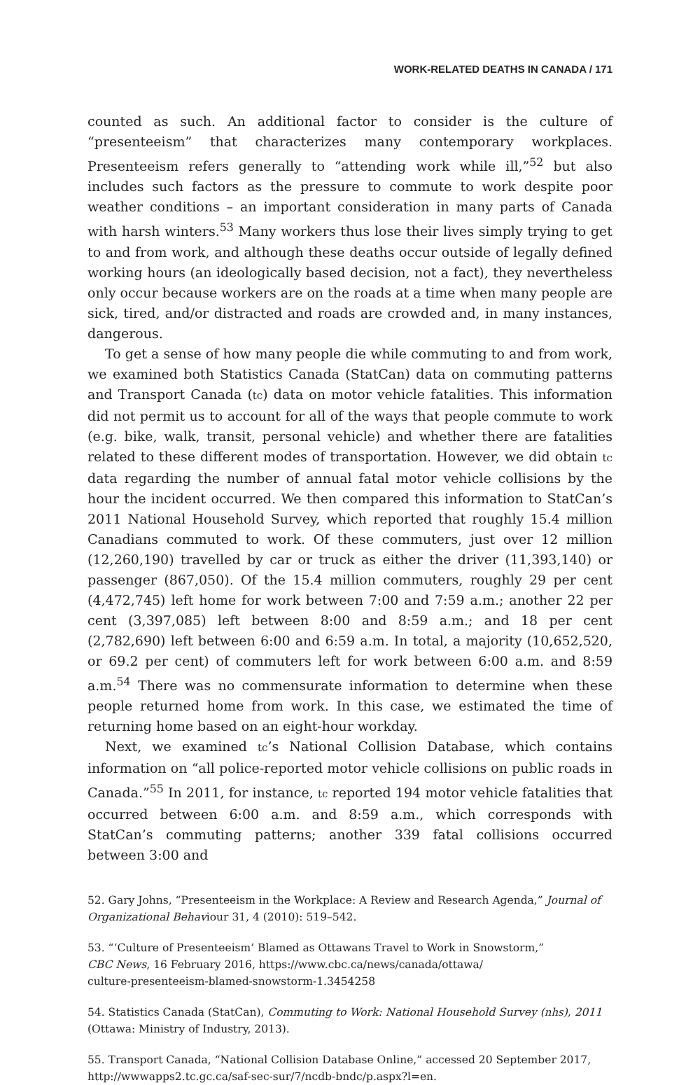WORK-RELATED DEATHS IN CANADA / 171
counted as such. An additional factor to consider is the culture of “presenteeism” that characterizes many contemporary workplaces. Presenteeism refers generally to “attending work while ill,”<sup>52</sup> but also includes such factors as the pressure to commute to work despite poor weather conditions – an important consideration in many parts of Canada with harsh winters.<sup>53</sup> Many workers thus lose their lives simply trying to get to and from work, and although these deaths occur outside of legally defined working hours (an ideologically based decision, not a fact), they nevertheless only occur because workers are on the roads at a time when many people are sick, tired, and/or distracted and roads are crowded and, in many instances, dangerous.
To get a sense of how many people die while commuting to and from work, we examined both Statistics Canada (StatCan) data on commuting patterns and Transport Canada (tc) data on motor vehicle fatalities. This information did not permit us to account for all of the ways that people commute to work (e.g. bike, walk, transit, personal vehicle) and whether there are fatalities related to these different modes of transportation. However, we did obtain tc data regarding the number of annual fatal motor vehicle collisions by the hour the incident occurred. We then compared this information to StatCan’s 2011 National Household Survey, which reported that roughly 15.4 million Canadians commuted to work. Of these commuters, just over 12 million (12,260,190) travelled by car or truck as either the driver (11,393,140) or passenger (867,050). Of the 15.4 million commuters, roughly 29 per cent (4,472,745) left home for work between 7:00 and 7:59 a.m.; another 22 per cent (3,397,085) left between 8:00 and 8:59 a.m.; and 18 per cent (2,782,690) left between 6:00 and 6:59 a.m. In total, a majority (10,652,520, or 69.2 per cent) of commuters left for work between 6:00 a.m. and 8:59 a.m.<sup>54</sup> There was no commensurate information to determine when these people returned home from work. In this case, we estimated the time of returning home based on an eight-hour workday.
Next, we examined tc’s National Collision Database, which contains information on “all police-reported motor vehicle collisions on public roads in Canada.”<sup>55</sup> In 2011, for instance, tc reported 194 motor vehicle fatalities that occurred between 6:00 a.m. and 8:59 a.m., which corresponds with StatCan’s commuting patterns; another 339 fatal collisions occurred between 3:00 and
52. Gary Johns, “Presenteeism in the Workplace: A Review and Research Agenda,” Journal of Organizational Behaviour 31, 4 (2010): 519–542.
53. “‘Culture of Presenteeism’ Blamed as Ottawans Travel to Work in Snowstorm,”
CBC News, 16 February 2016, https://www.cbc.ca/news/canada/ottawa/
culture-presenteeism-blamed-snowstorm-1.3454258
54. Statistics Canada (StatCan), Commuting to Work: National Household Survey (nhs), 2011 (Ottawa: Ministry of Industry, 2013).
55. Transport Canada, “National Collision Database Online,” accessed 20 September 2017, http://wwwapps2.tc.gc.ca/saf-sec-sur/7/ncdb-bndc/p.aspx?l=en.